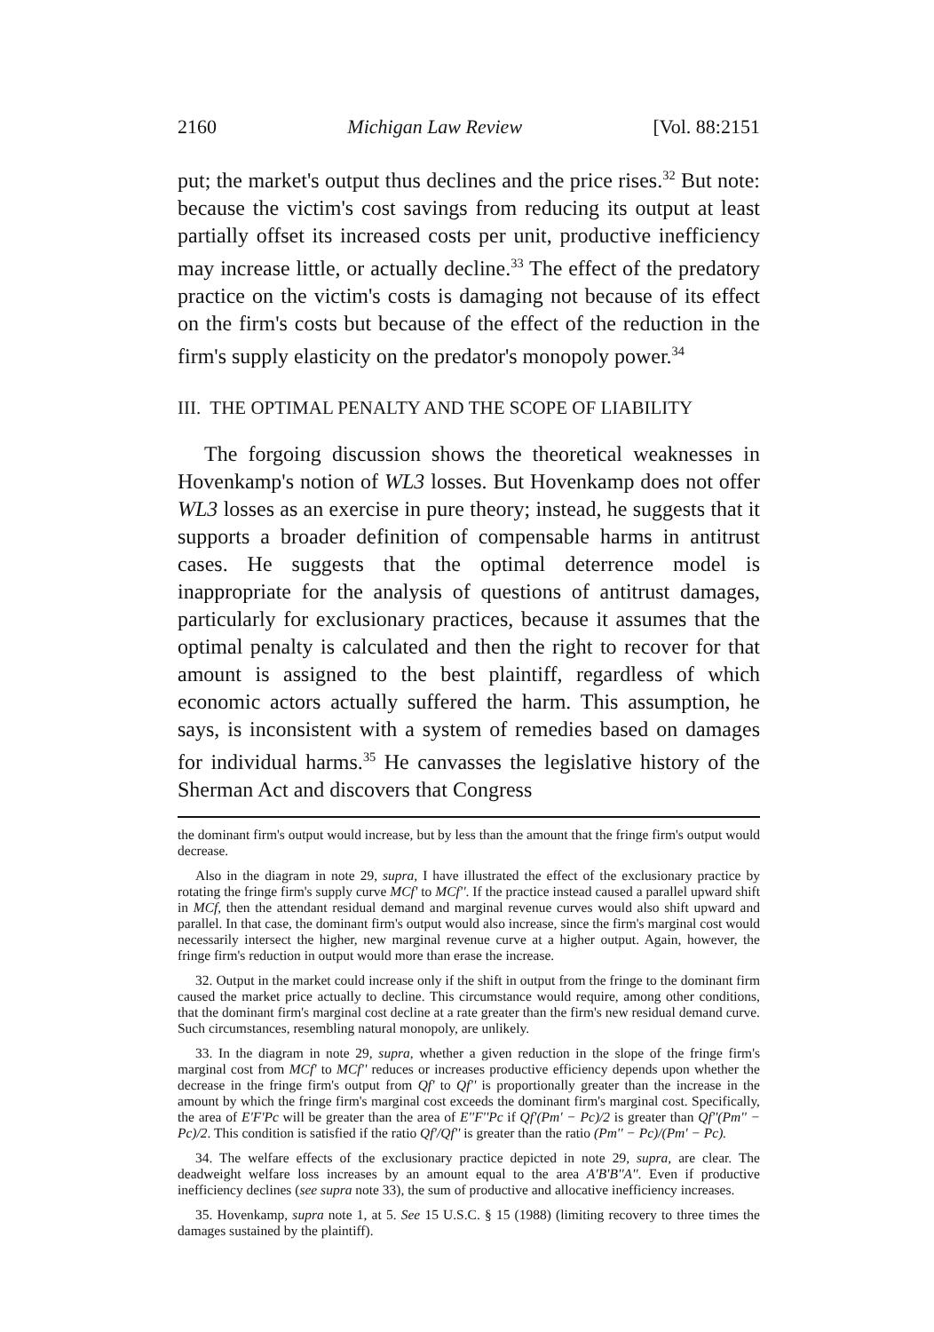2160 Michigan Law Review [Vol. 88:2151
put; the market's output thus declines and the price rises.<sup>32</sup> But note: because the victim's cost savings from reducing its output at least partially offset its increased costs per unit, productive inefficiency may increase little, or actually decline.<sup>33</sup> The effect of the predatory practice on the victim's costs is damaging not because of its effect on the firm's costs but because of the effect of the reduction in the firm's supply elasticity on the predator's monopoly power.<sup>34</sup>
III. THE OPTIMAL PENALTY AND THE SCOPE OF LIABILITY
The forgoing discussion shows the theoretical weaknesses in Hovenkamp's notion of WL3 losses. But Hovenkamp does not offer WL3 losses as an exercise in pure theory; instead, he suggests that it supports a broader definition of compensable harms in antitrust cases. He suggests that the optimal deterrence model is inappropriate for the analysis of questions of antitrust damages, particularly for exclusionary practices, because it assumes that the optimal penalty is calculated and then the right to recover for that amount is assigned to the best plaintiff, regardless of which economic actors actually suffered the harm. This assumption, he says, is inconsistent with a system of remedies based on damages for individual harms.<sup>35</sup> He canvasses the legislative history of the Sherman Act and discovers that Congress
the dominant firm's output would increase, but by less than the amount that the fringe firm's output would decrease.
Also in the diagram in note 29, supra, I have illustrated the effect of the exclusionary practice by rotating the fringe firm's supply curve MCf' to MCf''. If the practice instead caused a parallel upward shift in MCf, then the attendant residual demand and marginal revenue curves would also shift upward and parallel. In that case, the dominant firm's output would also increase, since the firm's marginal cost would necessarily intersect the higher, new marginal revenue curve at a higher output. Again, however, the fringe firm's reduction in output would more than erase the increase.
32. Output in the market could increase only if the shift in output from the fringe to the dominant firm caused the market price actually to decline. This circumstance would require, among other conditions, that the dominant firm's marginal cost decline at a rate greater than the firm's new residual demand curve. Such circumstances, resembling natural monopoly, are unlikely.
33. In the diagram in note 29, supra, whether a given reduction in the slope of the fringe firm's marginal cost from MCf' to MCf'' reduces or increases productive efficiency depends upon whether the decrease in the fringe firm's output from Qf' to Qf'' is proportionally greater than the increase in the amount by which the fringe firm's marginal cost exceeds the dominant firm's marginal cost. Specifically, the area of E'F'Pc will be greater than the area of E''F''Pc if Qf'(Pm' − Pc)/2 is greater than Qf''(Pm'' − Pc)/2. This condition is satisfied if the ratio Qf'/Qf'' is greater than the ratio (Pm'' − Pc)/(Pm' − Pc).
34. The welfare effects of the exclusionary practice depicted in note 29, supra, are clear. The deadweight welfare loss increases by an amount equal to the area A'B'B''A''. Even if productive inefficiency declines (see supra note 33), the sum of productive and allocative inefficiency increases.
35. Hovenkamp, supra note 1, at 5. See 15 U.S.C. § 15 (1988) (limiting recovery to three times the damages sustained by the plaintiff).